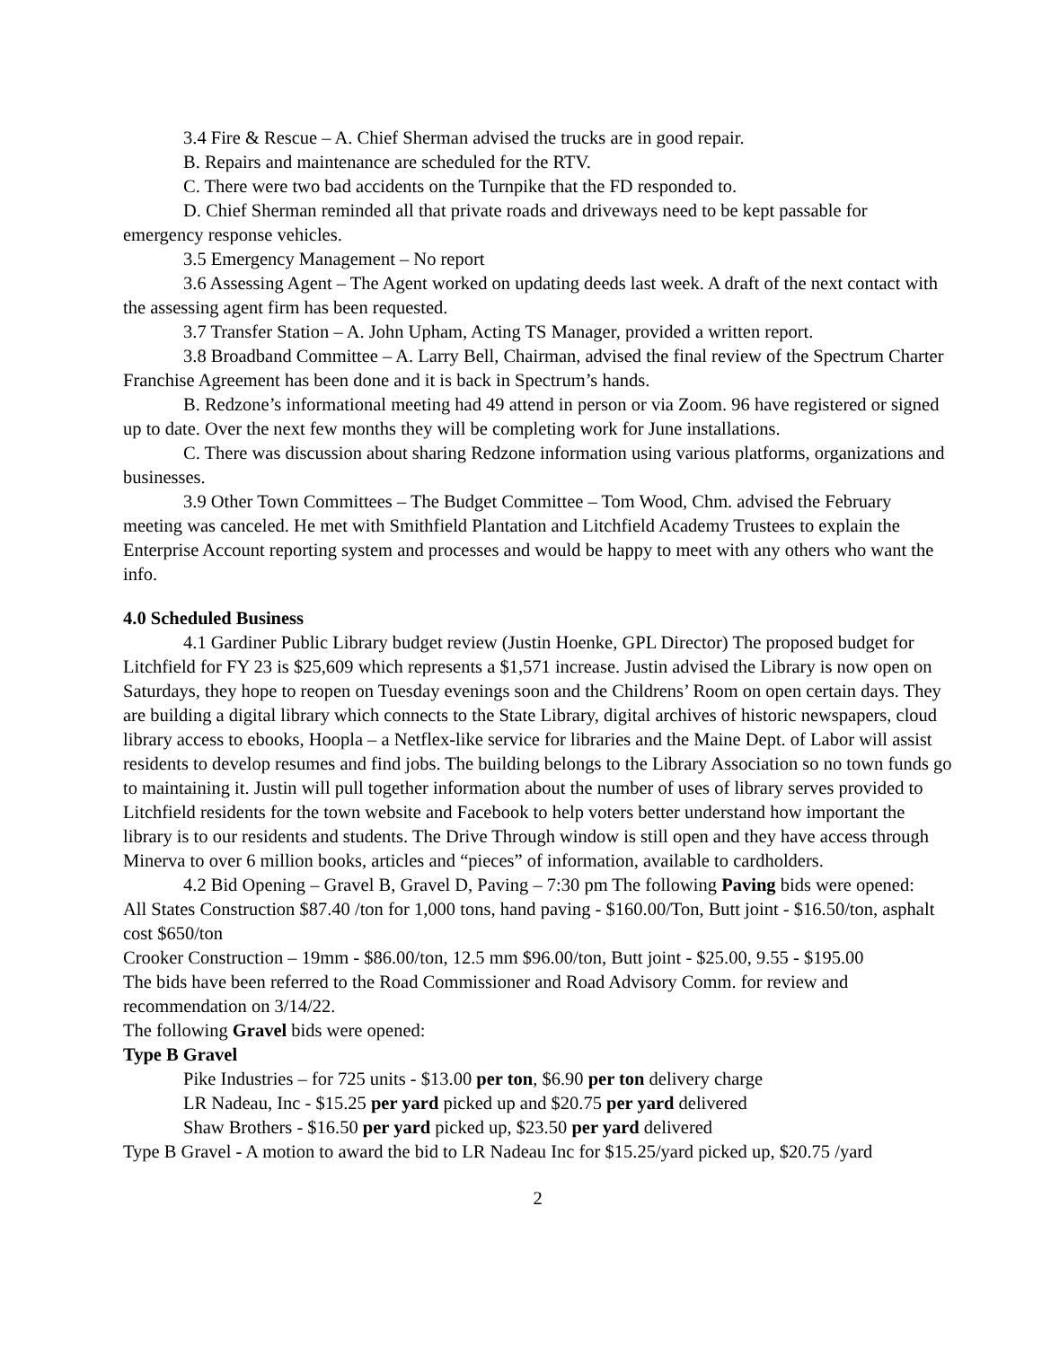3.4 Fire & Rescue – A. Chief Sherman advised the trucks are in good repair.
B. Repairs and maintenance are scheduled for the RTV.
C. There were two bad accidents on the Turnpike that the FD responded to.
D. Chief Sherman reminded all that private roads and driveways need to be kept passable for emergency response vehicles.
3.5 Emergency Management – No report
3.6 Assessing Agent – The Agent worked on updating deeds last week. A draft of the next contact with the assessing agent firm has been requested.
3.7 Transfer Station – A. John Upham, Acting TS Manager, provided a written report.
3.8 Broadband Committee – A. Larry Bell, Chairman, advised the final review of the Spectrum Charter Franchise Agreement has been done and it is back in Spectrum’s hands.
B. Redzone’s informational meeting had 49 attend in person or via Zoom. 96 have registered or signed up to date. Over the next few months they will be completing work for June installations.
C. There was discussion about sharing Redzone information using various platforms, organizations and businesses.
3.9 Other Town Committees – The Budget Committee – Tom Wood, Chm. advised the February meeting was canceled. He met with Smithfield Plantation and Litchfield Academy Trustees to explain the Enterprise Account reporting system and processes and would be happy to meet with any others who want the info.
4.0 Scheduled Business
4.1 Gardiner Public Library budget review (Justin Hoenke, GPL Director) The proposed budget for Litchfield for FY 23 is $25,609 which represents a $1,571 increase. Justin advised the Library is now open on Saturdays, they hope to reopen on Tuesday evenings soon and the Childrens’ Room on open certain days. They are building a digital library which connects to the State Library, digital archives of historic newspapers, cloud library access to ebooks, Hoopla – a Netflex-like service for libraries and the Maine Dept. of Labor will assist residents to develop resumes and find jobs. The building belongs to the Library Association so no town funds go to maintaining it. Justin will pull together information about the number of uses of library serves provided to Litchfield residents for the town website and Facebook to help voters better understand how important the library is to our residents and students. The Drive Through window is still open and they have access through Minerva to over 6 million books, articles and “pieces” of information, available to cardholders.
4.2 Bid Opening – Gravel B, Gravel D, Paving – 7:30 pm The following Paving bids were opened:
All States Construction $87.40 /ton for 1,000 tons, hand paving - $160.00/Ton, Butt joint - $16.50/ton, asphalt cost $650/ton
Crooker Construction – 19mm - $86.00/ton, 12.5 mm $96.00/ton, Butt joint - $25.00, 9.55 - $195.00
The bids have been referred to the Road Commissioner and Road Advisory Comm. for review and recommendation on 3/14/22.
The following Gravel bids were opened:
Type B Gravel
Pike Industries – for 725 units - $13.00 per ton, $6.90 per ton delivery charge
LR Nadeau, Inc - $15.25 per yard picked up and $20.75 per yard delivered
Shaw Brothers - $16.50 per yard picked up, $23.50 per yard delivered
Type B Gravel - A motion to award the bid to LR Nadeau Inc for $15.25/yard picked up, $20.75 /yard
2